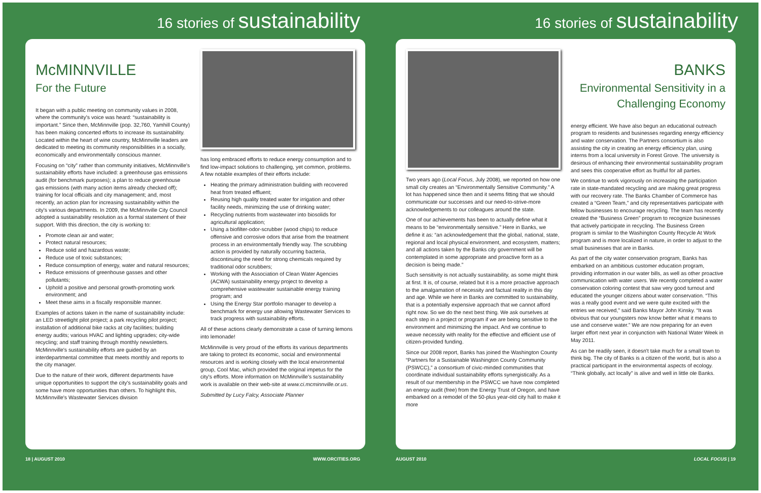16 stories of sustainability
McMINNVILLE
For the Future
It began with a public meeting on community values in 2008, where the community's voice was heard: “sustainability is important.” Since then, McMinnville (pop. 32,760, Yamhill County) has been making concerted efforts to increase its sustainability. Located within the heart of wine country, McMinnville leaders are dedicated to meeting its community responsibilities in a socially, economically and environmentally conscious manner.
Focusing on “city” rather than community initiatives, McMinnville's sustainability efforts have included: a greenhouse gas emissions audit (for benchmark purposes); a plan to reduce greenhouse gas emissions (with many action items already checked off); training for local officials and city management; and, most recently, an action plan for increasing sustainability within the city's various departments. In 2009, the McMinnville City Council adopted a sustainability resolution as a formal statement of their support. With this direction, the city is working to:
Promote clean air and water;
Protect natural resources;
Reduce solid and hazardous waste;
Reduce use of toxic substances;
Reduce consumption of energy, water and natural resources;
Reduce emissions of greenhouse gasses and other pollutants;
Uphold a positive and personal growth-promoting work environment; and
Meet these aims in a fiscally responsible manner.
Examples of actions taken in the name of sustainability include: an LED streetlight pilot project; a park recycling pilot project; installation of additional bike racks at city facilities; building energy audits; various HVAC and lighting upgrades; city-wide recycling; and staff training through monthly newsletters. McMinnville's sustainability efforts are guided by an interdepartmental committee that meets monthly and reports to the city manager.
Due to the nature of their work, different departments have unique opportunities to support the city's sustainability goals and some have more opportunities than others. To highlight this, McMinnville's Wastewater Services division
has long embraced efforts to reduce energy consumption and to find low-impact solutions to challenging, yet common, problems. A few notable examples of their efforts include:
Heating the primary administration building with recovered heat from treated effluent;
Reusing high quality treated water for irrigation and other facility needs, minimizing the use of drinking water;
Recycling nutrients from wastewater into biosolids for agricultural application;
Using a biofilter-odor-scrubber (wood chips) to reduce offensive and corrosive odors that arise from the treatment process in an environmentally friendly way. The scrubbing action is provided by naturally occurring bacteria, discontinuing the need for strong chemicals required by traditional odor scrubbers;
Working with the Association of Clean Water Agencies (ACWA) sustainability energy project to develop a comprehensive wastewater sustainable energy training program; and
Using the Energy Star portfolio manager to develop a benchmark for energy use allowing Wastewater Services to track progress with sustainability efforts.
All of these actions clearly demonstrate a case of turning lemons into lemonade!
McMinnville is very proud of the efforts its various departments are taking to protect its economic, social and environmental resources and is working closely with the local environmental group, Cool Mac, which provided the original impetus for the city's efforts. More information on McMinnville's sustainability work is available on their web-site at www.ci.mcminnville.or.us.
Submitted by Lucy Falcy, Associate Planner
18 | AUGUST 2010 WWW.ORCITIES.ORG
16 stories of sustainability
Two years ago (Local Focus, July 2008), we reported on how one small city creates an “Environmentally Sensitive Community.” A lot has happened since then and it seems fitting that we should communicate our successes and our need-to-strive-more acknowledgements to our colleagues around the state.
One of our achievements has been to actually define what it means to be “environmentally sensitive.” Here in Banks, we define it as: “an acknowledgement that the global, national, state, regional and local physical environment, and ecosystem, matters; and all actions taken by the Banks city government will be contemplated in some appropriate and proactive form as a decision is being made.”
Such sensitivity is not actually sustainability, as some might think at first. It is, of course, related but it is a more proactive approach to the amalgamation of necessity and factual reality in this day and age. While we here in Banks are committed to sustainability, that is a potentially expensive approach that we cannot afford right now. So we do the next best thing. We ask ourselves at each step in a project or program if we are being sensitive to the environment and minimizing the impact. And we continue to weave necessity with reality for the effective and efficient use of citizen-provided funding.
Since our 2008 report, Banks has joined the Washington County “Partners for a Sustainable Washington County Community (PSWCC),” a consortium of civic-minded communities that coordinate individual sustainability efforts synergistically. As a result of our membership in the PSWCC we have now completed an energy audit (free) from the Energy Trust of Oregon, and have embarked on a remodel of the 50-plus year-old city hall to make it more
BANKS
Environmental Sensitivity in a Challenging Economy
energy efficient. We have also begun an educational outreach program to residents and businesses regarding energy efficiency and water conservation. The Partners consortium is also assisting the city in creating an energy efficiency plan, using interns from a local university in Forest Grove. The university is desirous of enhancing their environmental sustainability program and sees this cooperative effort as fruitful for all parties.
We continue to work vigorously on increasing the participation rate in state-mandated recycling and are making great progress with our recovery rate. The Banks Chamber of Commerce has created a “Green Team,” and city representatives participate with fellow businesses to encourage recycling. The team has recently created the “Business Green” program to recognize businesses that actively participate in recycling. The Business Green program is similar to the Washington County Recycle At Work program and is more localized in nature, in order to adjust to the small businesses that are in Banks.
As part of the city water conservation program, Banks has embarked on an ambitious customer education program, providing information in our water bills, as well as other proactive communication with water users. We recently completed a water conservation coloring contest that saw very good turnout and educated the younger citizens about water conservation. “This was a really good event and we were quite excited with the entries we received,” said Banks Mayor John Kinsky. “It was obvious that our youngsters now know better what it means to use and conserve water.” We are now preparing for an even larger effort next year in conjunction with National Water Week in May 2011.
As can be readily seen, it doesn't take much for a small town to think big. The city of Banks is a citizen of the world, but is also a practical participant in the environmental aspects of ecology. “Think globally, act locally” is alive and well in little ole Banks.
AUGUST 2010 LOCAL FOCUS | 19